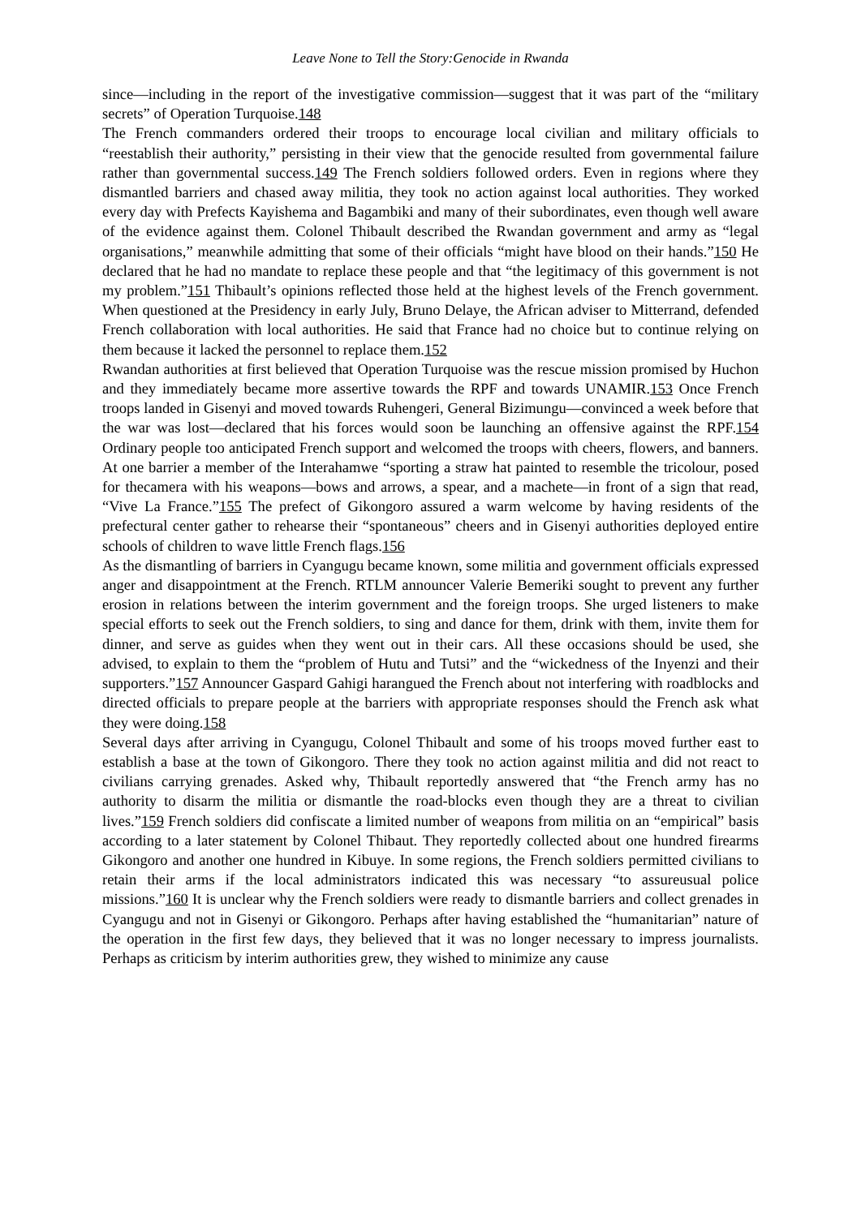Leave None to Tell the Story:Genocide in Rwanda
since—including in the report of the investigative commission—suggest that it was part of the “military secrets” of Operation Turquoise.148
The French commanders ordered their troops to encourage local civilian and military officials to “reestablish their authority,” persisting in their view that the genocide resulted from governmental failure rather than governmental success.149 The French soldiers followed orders. Even in regions where they dismantled barriers and chased away militia, they took no action against local authorities. They worked every day with Prefects Kayishema and Bagambiki and many of their subordinates, even though well aware of the evidence against them. Colonel Thibault described the Rwandan government and army as “legal organisations,” meanwhile admitting that some of their officials “might have blood on their hands.”150 He declared that he had no mandate to replace these people and that “the legitimacy of this government is not my problem.”151 Thibault’s opinions reflected those held at the highest levels of the French government. When questioned at the Presidency in early July, Bruno Delaye, the African adviser to Mitterrand, defended French collaboration with local authorities. He said that France had no choice but to continue relying on them because it lacked the personnel to replace them.152
Rwandan authorities at first believed that Operation Turquoise was the rescue mission promised by Huchon and they immediately became more assertive towards the RPF and towards UNAMIR.153 Once French troops landed in Gisenyi and moved towards Ruhengeri, General Bizimungu—convinced a week before that the war was lost—declared that his forces would soon be launching an offensive against the RPF.154 Ordinary people too anticipated French support and welcomed the troops with cheers, flowers, and banners. At one barrier a member of the Interahamwe “sporting a straw hat painted to resemble the tricolour, posed for thecamera with his weapons—bows and arrows, a spear, and a machete—in front of a sign that read, “Vive La France.”155 The prefect of Gikongoro assured a warm welcome by having residents of the prefectural center gather to rehearse their “spontaneous” cheers and in Gisenyi authorities deployed entire schools of children to wave little French flags.156
As the dismantling of barriers in Cyangugu became known, some militia and government officials expressed anger and disappointment at the French. RTLM announcer Valerie Bemeriki sought to prevent any further erosion in relations between the interim government and the foreign troops. She urged listeners to make special efforts to seek out the French soldiers, to sing and dance for them, drink with them, invite them for dinner, and serve as guides when they went out in their cars. All these occasions should be used, she advised, to explain to them the “problem of Hutu and Tutsi” and the “wickedness of the Inyenzi and their supporters.”157 Announcer Gaspard Gahigi harangued the French about not interfering with roadblocks and directed officials to prepare people at the barriers with appropriate responses should the French ask what they were doing.158
Several days after arriving in Cyangugu, Colonel Thibault and some of his troops moved further east to establish a base at the town of Gikongoro. There they took no action against militia and did not react to civilians carrying grenades. Asked why, Thibault reportedly answered that “the French army has no authority to disarm the militia or dismantle the road-blocks even though they are a threat to civilian lives.”159 French soldiers did confiscate a limited number of weapons from militia on an “empirical” basis according to a later statement by Colonel Thibaut. They reportedly collected about one hundred firearms Gikongoro and another one hundred in Kibuye. In some regions, the French soldiers permitted civilians to retain their arms if the local administrators indicated this was necessary “to assureusual police missions.”160 It is unclear why the French soldiers were ready to dismantle barriers and collect grenades in Cyangugu and not in Gisenyi or Gikongoro. Perhaps after having established the “humanitarian” nature of the operation in the first few days, they believed that it was no longer necessary to impress journalists. Perhaps as criticism by interim authorities grew, they wished to minimize any cause